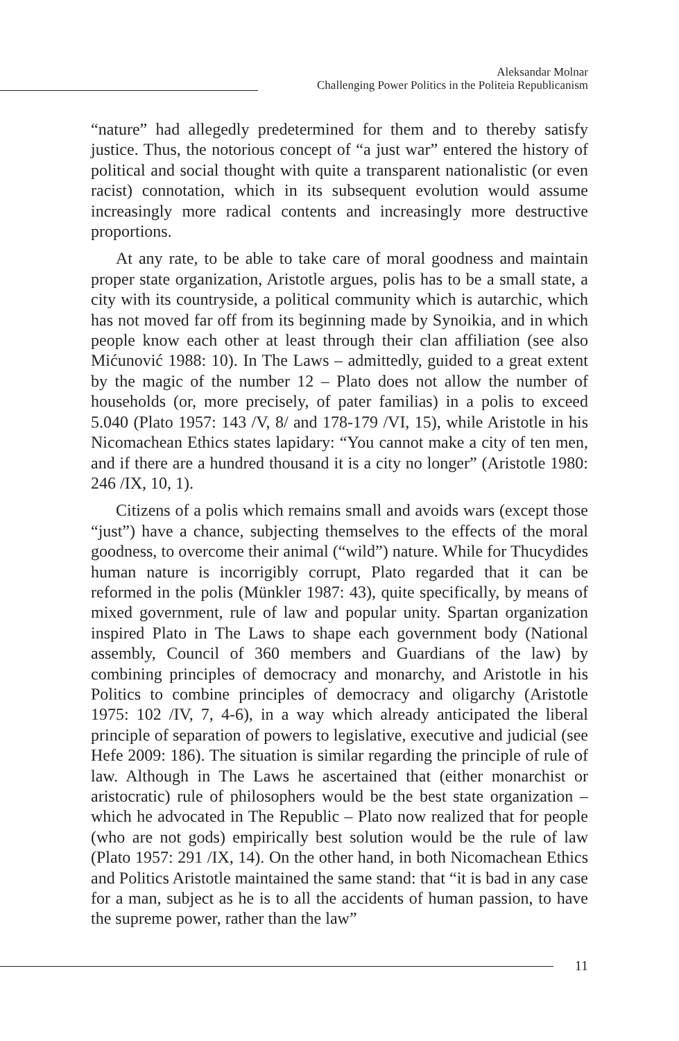Aleksandar Molnar
Challenging Power Politics in the Politeia Republicanism
“nature” had allegedly predetermined for them and to thereby satisfy justice. Thus, the notorious concept of “a just war” entered the history of political and social thought with quite a transparent nationalistic (or even racist) connotation, which in its subsequent evolution would assume increasingly more radical contents and increasingly more destructive proportions.
At any rate, to be able to take care of moral goodness and maintain proper state organization, Aristotle argues, polis has to be a small state, a city with its countryside, a political community which is autarchic, which has not moved far off from its beginning made by Synoikia, and in which people know each other at least through their clan affiliation (see also Mićunović 1988: 10). In The Laws – admittedly, guided to a great extent by the magic of the number 12 – Plato does not allow the number of households (or, more precisely, of pater familias) in a polis to exceed 5.040 (Plato 1957: 143 /V, 8/ and 178-179 /VI, 15), while Aristotle in his Nicomachean Ethics states lapidary: “You cannot make a city of ten men, and if there are a hundred thousand it is a city no longer” (Aristotle 1980: 246 /IX, 10, 1).
Citizens of a polis which remains small and avoids wars (except those “just”) have a chance, subjecting themselves to the effects of the moral goodness, to overcome their animal (“wild”) nature. While for Thucydides human nature is incorrigibly corrupt, Plato regarded that it can be reformed in the polis (Münkler 1987: 43), quite specifically, by means of mixed government, rule of law and popular unity. Spartan organization inspired Plato in The Laws to shape each government body (National assembly, Council of 360 members and Guardians of the law) by combining principles of democracy and monarchy, and Aristotle in his Politics to combine principles of democracy and oligarchy (Aristotle 1975: 102 /IV, 7, 4-6), in a way which already anticipated the liberal principle of separation of powers to legislative, executive and judicial (see Hefe 2009: 186). The situation is similar regarding the principle of rule of law. Although in The Laws he ascertained that (either monarchist or aristocratic) rule of philosophers would be the best state organization – which he advocated in The Republic – Plato now realized that for people (who are not gods) empirically best solution would be the rule of law (Plato 1957: 291 /IX, 14). On the other hand, in both Nicomachean Ethics and Politics Aristotle maintained the same stand: that “it is bad in any case for a man, subject as he is to all the accidents of human passion, to have the supreme power, rather than the law”
11